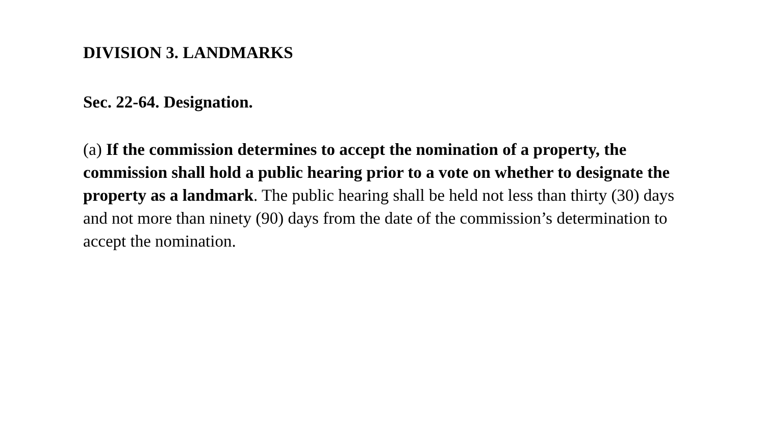DIVISION 3. LANDMARKS
Sec. 22-64. Designation.
(a) If the commission determines to accept the nomination of a property, the commission shall hold a public hearing prior to a vote on whether to designate the property as a landmark. The public hearing shall be held not less than thirty (30) days and not more than ninety (90) days from the date of the commission’s determination to accept the nomination.